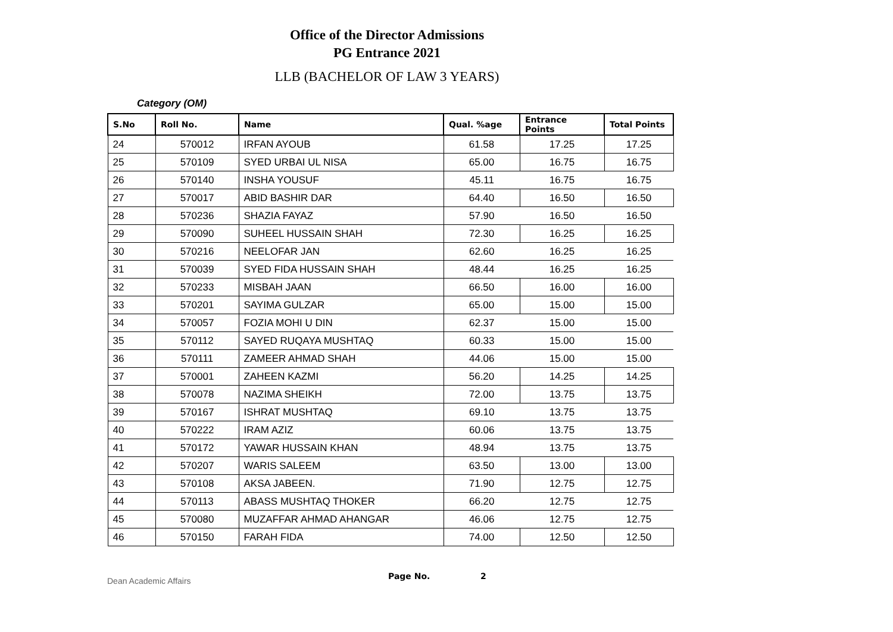Office of the Director Admissions
PG Entrance 2021
LLB (BACHELOR OF LAW 3 YEARS)
Category (OM)
| S.No | Roll No. | Name | Qual. %age | Entrance Points | Total Points |
| --- | --- | --- | --- | --- | --- |
| 24 | 570012 | IRFAN AYOUB | 61.58 | 17.25 | 17.25 |
| 25 | 570109 | SYED URBAI UL NISA | 65.00 | 16.75 | 16.75 |
| 26 | 570140 | INSHA YOUSUF | 45.11 | 16.75 | 16.75 |
| 27 | 570017 | ABID BASHIR DAR | 64.40 | 16.50 | 16.50 |
| 28 | 570236 | SHAZIA FAYAZ | 57.90 | 16.50 | 16.50 |
| 29 | 570090 | SUHEEL HUSSAIN SHAH | 72.30 | 16.25 | 16.25 |
| 30 | 570216 | NEELOFAR JAN | 62.60 | 16.25 | 16.25 |
| 31 | 570039 | SYED FIDA HUSSAIN SHAH | 48.44 | 16.25 | 16.25 |
| 32 | 570233 | MISBAH JAAN | 66.50 | 16.00 | 16.00 |
| 33 | 570201 | SAYIMA GULZAR | 65.00 | 15.00 | 15.00 |
| 34 | 570057 | FOZIA MOHI U DIN | 62.37 | 15.00 | 15.00 |
| 35 | 570112 | SAYED RUQAYA MUSHTAQ | 60.33 | 15.00 | 15.00 |
| 36 | 570111 | ZAMEER AHMAD SHAH | 44.06 | 15.00 | 15.00 |
| 37 | 570001 | ZAHEEN KAZMI | 56.20 | 14.25 | 14.25 |
| 38 | 570078 | NAZIMA SHEIKH | 72.00 | 13.75 | 13.75 |
| 39 | 570167 | ISHRAT MUSHTAQ | 69.10 | 13.75 | 13.75 |
| 40 | 570222 | IRAM AZIZ | 60.06 | 13.75 | 13.75 |
| 41 | 570172 | YAWAR HUSSAIN KHAN | 48.94 | 13.75 | 13.75 |
| 42 | 570207 | WARIS SALEEM | 63.50 | 13.00 | 13.00 |
| 43 | 570108 | AKSA JABEEN. | 71.90 | 12.75 | 12.75 |
| 44 | 570113 | ABASS MUSHTAQ THOKER | 66.20 | 12.75 | 12.75 |
| 45 | 570080 | MUZAFFAR AHMAD AHANGAR | 46.06 | 12.75 | 12.75 |
| 46 | 570150 | FARAH FIDA | 74.00 | 12.50 | 12.50 |
Dean Academic Affairs Page No. 2